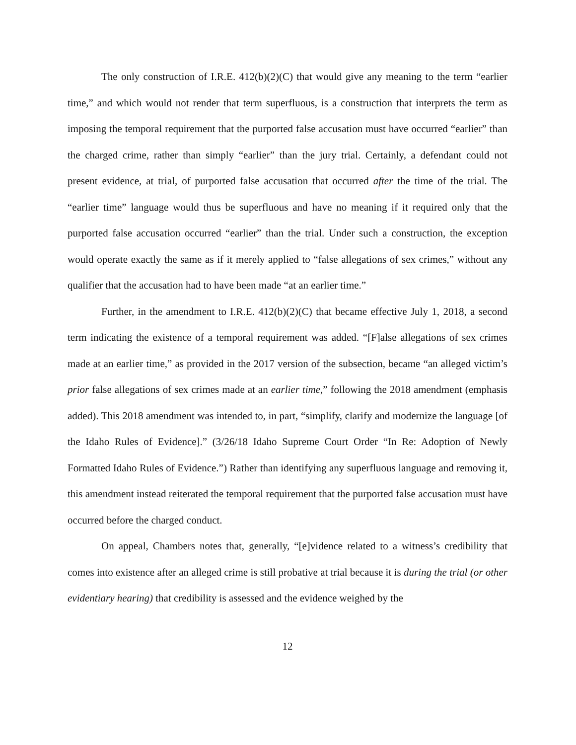The only construction of I.R.E. 412(b)(2)(C) that would give any meaning to the term “earlier time,” and which would not render that term superfluous, is a construction that interprets the term as imposing the temporal requirement that the purported false accusation must have occurred “earlier” than the charged crime, rather than simply “earlier” than the jury trial. Certainly, a defendant could not present evidence, at trial, of purported false accusation that occurred after the time of the trial. The “earlier time” language would thus be superfluous and have no meaning if it required only that the purported false accusation occurred “earlier” than the trial. Under such a construction, the exception would operate exactly the same as if it merely applied to “false allegations of sex crimes,” without any qualifier that the accusation had to have been made “at an earlier time.”
Further, in the amendment to I.R.E. 412(b)(2)(C) that became effective July 1, 2018, a second term indicating the existence of a temporal requirement was added. “[F]alse allegations of sex crimes made at an earlier time,” as provided in the 2017 version of the subsection, became “an alleged victim’s prior false allegations of sex crimes made at an earlier time,” following the 2018 amendment (emphasis added). This 2018 amendment was intended to, in part, “simplify, clarify and modernize the language [of the Idaho Rules of Evidence].” (3/26/18 Idaho Supreme Court Order “In Re: Adoption of Newly Formatted Idaho Rules of Evidence.”) Rather than identifying any superfluous language and removing it, this amendment instead reiterated the temporal requirement that the purported false accusation must have occurred before the charged conduct.
On appeal, Chambers notes that, generally, “[e]vidence related to a witness’s credibility that comes into existence after an alleged crime is still probative at trial because it is during the trial (or other evidentiary hearing) that credibility is assessed and the evidence weighed by the
12